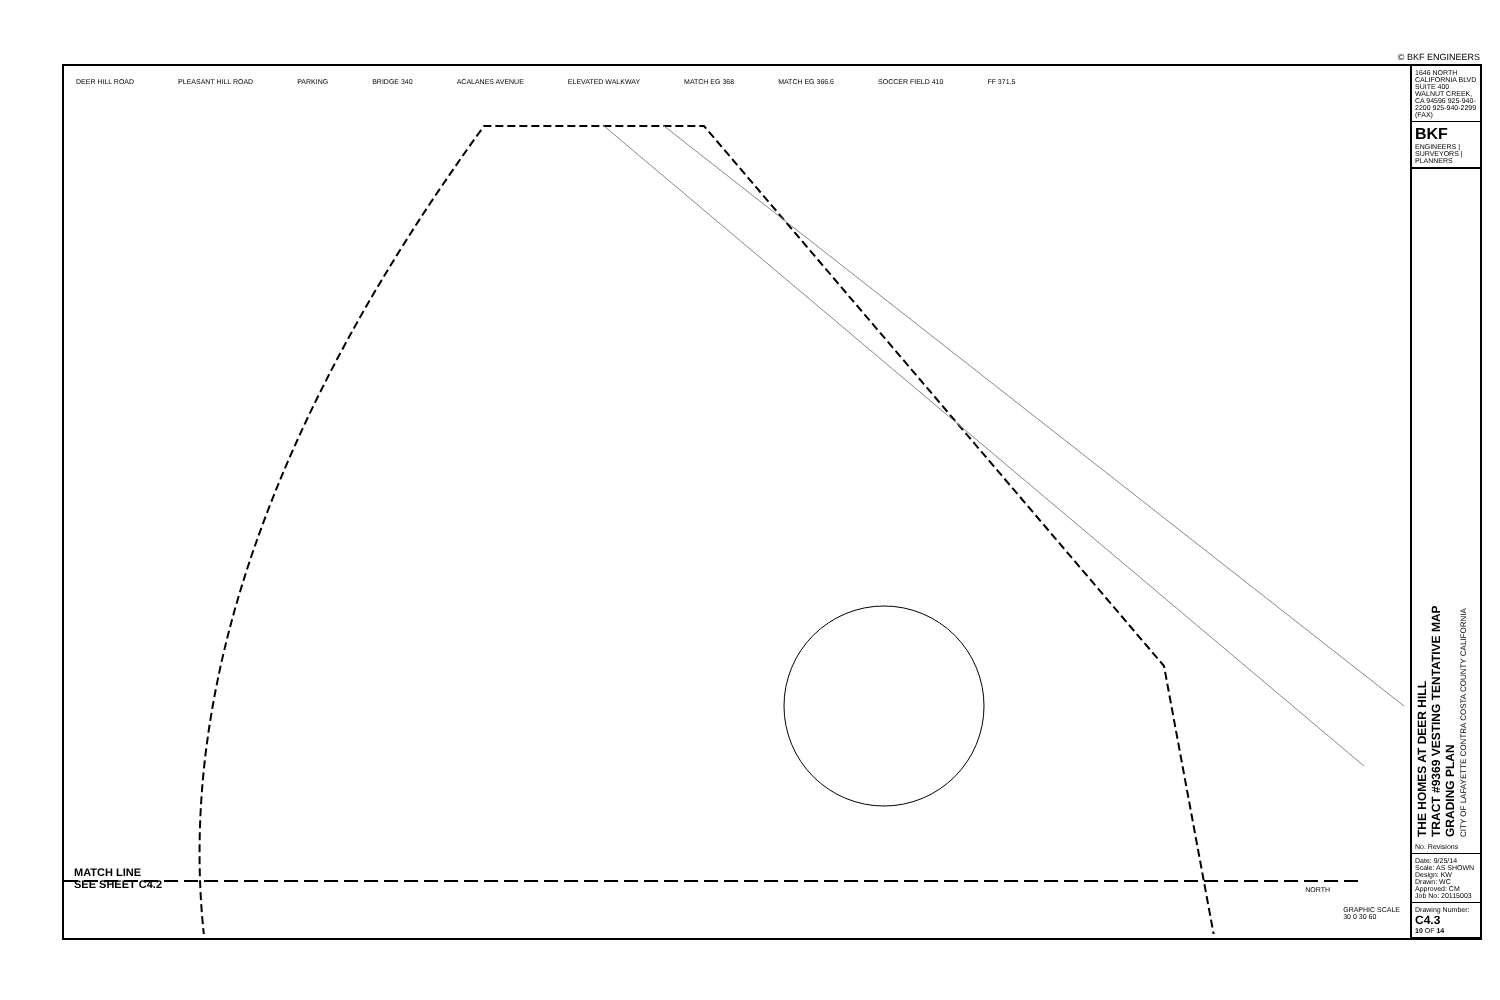© BKF ENGINEERS
DEER HILL ROAD PLEASANT HILL ROAD PARKING BRIDGE 340 ACALANES AVENUE ELEVATED WALKWAY MATCH EG 368 MATCH EG 366.6 SOCCER FIELD 410 FF 371.5
MATCH LINE
SEE SHEET C4.2
GRAPHIC SCALE
30 0 30 60
NORTH
1646 NORTH CALIFORNIA BLVD SUITE 400 WALNUT CREEK, CA 94596 925-940-2200 925-940-2299 (FAX)
BKF
ENGINEERS | SURVEYORS | PLANNERS
THE HOMES AT DEER HILL
TRACT #9369 VESTING TENTATIVE MAP
GRADING PLAN
CITY OF LAFAYETTE CONTRA COSTA COUNTY CALIFORNIA
No. Revisions
Date: 9/25/14
Scale: AS SHOWN
Design: KW
Drawn: WC
Approved: CM
Job No: 20115003
Drawing Number:
C4.3
10 OF 14